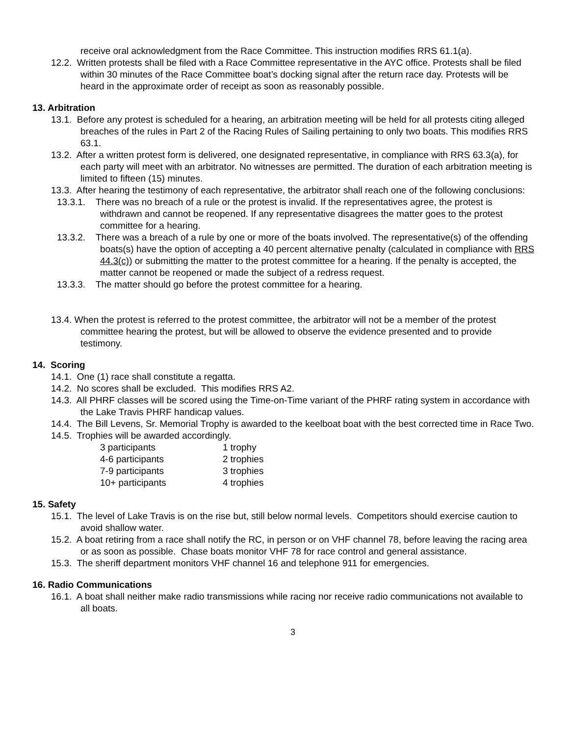receive oral acknowledgment from the Race Committee. This instruction modifies RRS 61.1(a).
12.2. Written protests shall be filed with a Race Committee representative in the AYC office. Protests shall be filed within 30 minutes of the Race Committee boat’s docking signal after the return race day. Protests will be heard in the approximate order of receipt as soon as reasonably possible.
13. Arbitration
13.1. Before any protest is scheduled for a hearing, an arbitration meeting will be held for all protests citing alleged breaches of the rules in Part 2 of the Racing Rules of Sailing pertaining to only two boats. This modifies RRS 63.1.
13.2. After a written protest form is delivered, one designated representative, in compliance with RRS 63.3(a), for each party will meet with an arbitrator. No witnesses are permitted. The duration of each arbitration meeting is limited to fifteen (15) minutes.
13.3. After hearing the testimony of each representative, the arbitrator shall reach one of the following conclusions:
13.3.1. There was no breach of a rule or the protest is invalid. If the representatives agree, the protest is withdrawn and cannot be reopened. If any representative disagrees the matter goes to the protest committee for a hearing.
13.3.2. There was a breach of a rule by one or more of the boats involved. The representative(s) of the offending boats(s) have the option of accepting a 40 percent alternative penalty (calculated in compliance with RRS 44.3(c)) or submitting the matter to the protest committee for a hearing. If the penalty is accepted, the matter cannot be reopened or made the subject of a redress request.
13.3.3. The matter should go before the protest committee for a hearing.
13.4. When the protest is referred to the protest committee, the arbitrator will not be a member of the protest committee hearing the protest, but will be allowed to observe the evidence presented and to provide testimony.
14. Scoring
14.1. One (1) race shall constitute a regatta.
14.2. No scores shall be excluded. This modifies RRS A2.
14.3. All PHRF classes will be scored using the Time-on-Time variant of the PHRF rating system in accordance with the Lake Travis PHRF handicap values.
14.4. The Bill Levens, Sr. Memorial Trophy is awarded to the keelboat boat with the best corrected time in Race Two.
14.5. Trophies will be awarded accordingly.
| 3 participants | 1 trophy |
| 4-6 participants | 2 trophies |
| 7-9 participants | 3 trophies |
| 10+ participants | 4 trophies |
15. Safety
15.1. The level of Lake Travis is on the rise but, still below normal levels. Competitors should exercise caution to avoid shallow water.
15.2. A boat retiring from a race shall notify the RC, in person or on VHF channel 78, before leaving the racing area or as soon as possible. Chase boats monitor VHF 78 for race control and general assistance.
15.3. The sheriff department monitors VHF channel 16 and telephone 911 for emergencies.
16. Radio Communications
16.1. A boat shall neither make radio transmissions while racing nor receive radio communications not available to all boats.
3